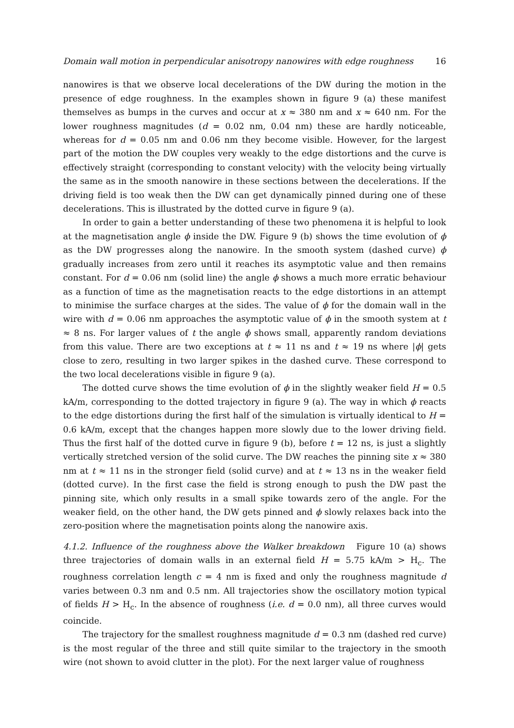Domain wall motion in perpendicular anisotropy nanowires with edge roughness 16
nanowires is that we observe local decelerations of the DW during the motion in the presence of edge roughness. In the examples shown in figure 9 (a) these manifest themselves as bumps in the curves and occur at x ≈ 380 nm and x ≈ 640 nm. For the lower roughness magnitudes (d = 0.02 nm, 0.04 nm) these are hardly noticeable, whereas for d = 0.05 nm and 0.06 nm they become visible. However, for the largest part of the motion the DW couples very weakly to the edge distortions and the curve is effectively straight (corresponding to constant velocity) with the velocity being virtually the same as in the smooth nanowire in these sections between the decelerations. If the driving field is too weak then the DW can get dynamically pinned during one of these decelerations. This is illustrated by the dotted curve in figure 9 (a).
In order to gain a better understanding of these two phenomena it is helpful to look at the magnetisation angle ϕ inside the DW. Figure 9 (b) shows the time evolution of ϕ as the DW progresses along the nanowire. In the smooth system (dashed curve) ϕ gradually increases from zero until it reaches its asymptotic value and then remains constant. For d = 0.06 nm (solid line) the angle ϕ shows a much more erratic behaviour as a function of time as the magnetisation reacts to the edge distortions in an attempt to minimise the surface charges at the sides. The value of ϕ for the domain wall in the wire with d = 0.06 nm approaches the asymptotic value of ϕ in the smooth system at t ≈ 8 ns. For larger values of t the angle ϕ shows small, apparently random deviations from this value. There are two exceptions at t ≈ 11 ns and t ≈ 19 ns where |ϕ| gets close to zero, resulting in two larger spikes in the dashed curve. These correspond to the two local decelerations visible in figure 9 (a).
The dotted curve shows the time evolution of ϕ in the slightly weaker field H = 0.5 kA/m, corresponding to the dotted trajectory in figure 9 (a). The way in which ϕ reacts to the edge distortions during the first half of the simulation is virtually identical to H = 0.6 kA/m, except that the changes happen more slowly due to the lower driving field. Thus the first half of the dotted curve in figure 9 (b), before t = 12 ns, is just a slightly vertically stretched version of the solid curve. The DW reaches the pinning site x ≈ 380 nm at t ≈ 11 ns in the stronger field (solid curve) and at t ≈ 13 ns in the weaker field (dotted curve). In the first case the field is strong enough to push the DW past the pinning site, which only results in a small spike towards zero of the angle. For the weaker field, on the other hand, the DW gets pinned and ϕ slowly relaxes back into the zero-position where the magnetisation points along the nanowire axis.
4.1.2. Influence of the roughness above the Walker breakdown Figure 10 (a) shows three trajectories of domain walls in an external field H = 5.75 kA/m > H<sub>c</sub>. The roughness correlation length c = 4 nm is fixed and only the roughness magnitude d varies between 0.3 nm and 0.5 nm. All trajectories show the oscillatory motion typical of fields H > H<sub>c</sub>. In the absence of roughness (i.e. d = 0.0 nm), all three curves would coincide.
The trajectory for the smallest roughness magnitude d = 0.3 nm (dashed red curve) is the most regular of the three and still quite similar to the trajectory in the smooth wire (not shown to avoid clutter in the plot). For the next larger value of roughness